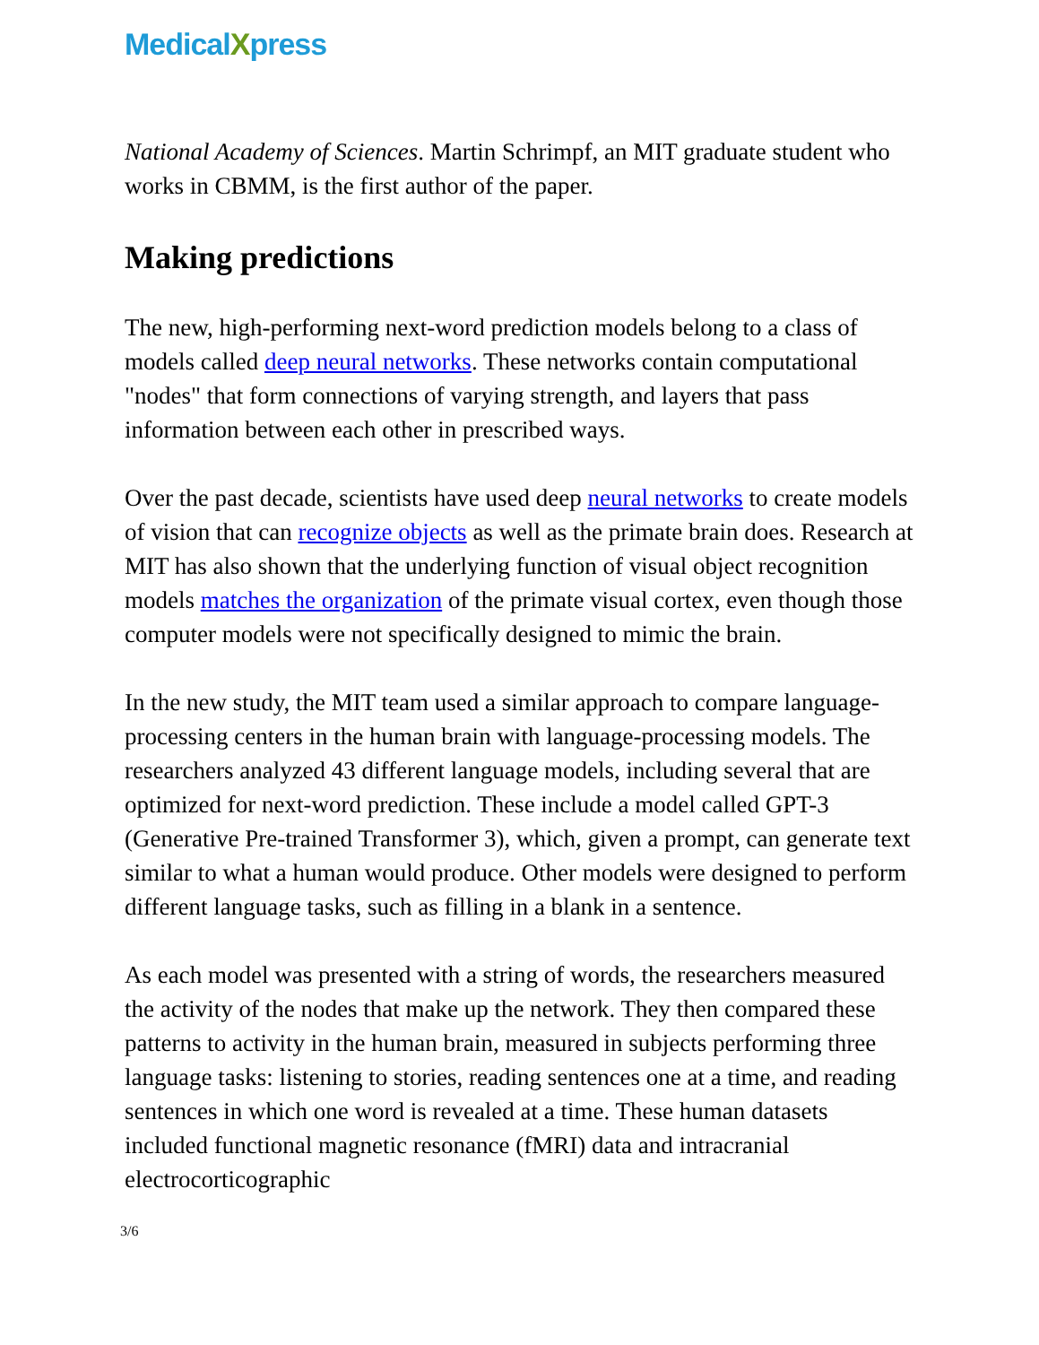MedicalXpress
National Academy of Sciences. Martin Schrimpf, an MIT graduate student who works in CBMM, is the first author of the paper.
Making predictions
The new, high-performing next-word prediction models belong to a class of models called deep neural networks. These networks contain computational "nodes" that form connections of varying strength, and layers that pass information between each other in prescribed ways.
Over the past decade, scientists have used deep neural networks to create models of vision that can recognize objects as well as the primate brain does. Research at MIT has also shown that the underlying function of visual object recognition models matches the organization of the primate visual cortex, even though those computer models were not specifically designed to mimic the brain.
In the new study, the MIT team used a similar approach to compare language-processing centers in the human brain with language-processing models. The researchers analyzed 43 different language models, including several that are optimized for next-word prediction. These include a model called GPT-3 (Generative Pre-trained Transformer 3), which, given a prompt, can generate text similar to what a human would produce. Other models were designed to perform different language tasks, such as filling in a blank in a sentence.
As each model was presented with a string of words, the researchers measured the activity of the nodes that make up the network. They then compared these patterns to activity in the human brain, measured in subjects performing three language tasks: listening to stories, reading sentences one at a time, and reading sentences in which one word is revealed at a time. These human datasets included functional magnetic resonance (fMRI) data and intracranial electrocorticographic
3/6